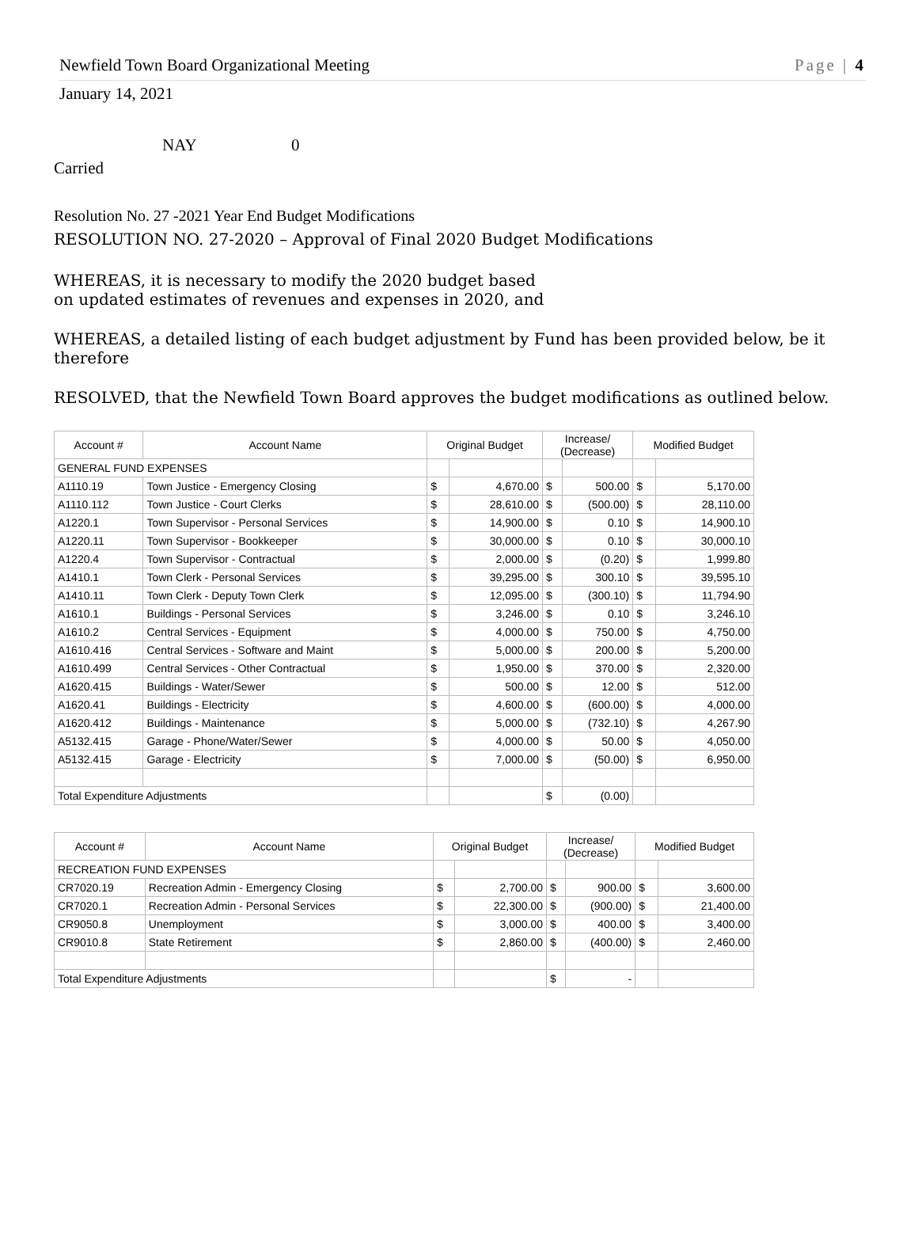Newfield Town Board Organizational Meeting Page | 4
January 14, 2021
NAY 0
Carried
Resolution No. 27 -2021 Year End Budget Modifications
RESOLUTION NO. 27-2020 – Approval of Final 2020 Budget Modifications
WHEREAS, it is necessary to modify the 2020 budget based
on updated estimates of revenues and expenses in 2020, and
WHEREAS, a detailed listing of each budget adjustment by Fund has been provided below, be it therefore
RESOLVED, that the Newfield Town Board approves the budget modifications as outlined below.
| Account # | Account Name | Original Budget | | Increase/ (Decrease) | | Modified Budget | |
| --- | --- | --- | --- | --- | --- | --- | --- |
| GENERAL FUND EXPENSES | | | | | | | |
| A1110.19 | Town Justice - Emergency Closing | $ | 4,670.00 | $ | 500.00 | $ | 5,170.00 |
| A1110.112 | Town Justice - Court Clerks | $ | 28,610.00 | $ | (500.00) | $ | 28,110.00 |
| A1220.1 | Town Supervisor - Personal Services | $ | 14,900.00 | $ | 0.10 | $ | 14,900.10 |
| A1220.11 | Town Supervisor - Bookkeeper | $ | 30,000.00 | $ | 0.10 | $ | 30,000.10 |
| A1220.4 | Town Supervisor - Contractual | $ | 2,000.00 | $ | (0.20) | $ | 1,999.80 |
| A1410.1 | Town Clerk - Personal Services | $ | 39,295.00 | $ | 300.10 | $ | 39,595.10 |
| A1410.11 | Town Clerk - Deputy Town Clerk | $ | 12,095.00 | $ | (300.10) | $ | 11,794.90 |
| A1610.1 | Buildings - Personal Services | $ | 3,246.00 | $ | 0.10 | $ | 3,246.10 |
| A1610.2 | Central Services - Equipment | $ | 4,000.00 | $ | 750.00 | $ | 4,750.00 |
| A1610.416 | Central Services - Software and Maint | $ | 5,000.00 | $ | 200.00 | $ | 5,200.00 |
| A1610.499 | Central Services - Other Contractual | $ | 1,950.00 | $ | 370.00 | $ | 2,320.00 |
| A1620.415 | Buildings - Water/Sewer | $ | 500.00 | $ | 12.00 | $ | 512.00 |
| A1620.41 | Buildings - Electricity | $ | 4,600.00 | $ | (600.00) | $ | 4,000.00 |
| A1620.412 | Buildings - Maintenance | $ | 5,000.00 | $ | (732.10) | $ | 4,267.90 |
| A5132.415 | Garage - Phone/Water/Sewer | $ | 4,000.00 | $ | 50.00 | $ | 4,050.00 |
| A5132.415 | Garage - Electricity | $ | 7,000.00 | $ | (50.00) | $ | 6,950.00 |
| Total Expenditure Adjustments | | | | $ | (0.00) | | |
| Account # | Account Name | Original Budget | | Increase/ (Decrease) | | Modified Budget | |
| --- | --- | --- | --- | --- | --- | --- | --- |
| RECREATION FUND EXPENSES | | | | | | | |
| CR7020.19 | Recreation Admin - Emergency Closing | $ | 2,700.00 | $ | 900.00 | $ | 3,600.00 |
| CR7020.1 | Recreation Admin - Personal Services | $ | 22,300.00 | $ | (900.00) | $ | 21,400.00 |
| CR9050.8 | Unemployment | $ | 3,000.00 | $ | 400.00 | $ | 3,400.00 |
| CR9010.8 | State Retirement | $ | 2,860.00 | $ | (400.00) | $ | 2,460.00 |
| Total Expenditure Adjustments | | | | $ | - | | |